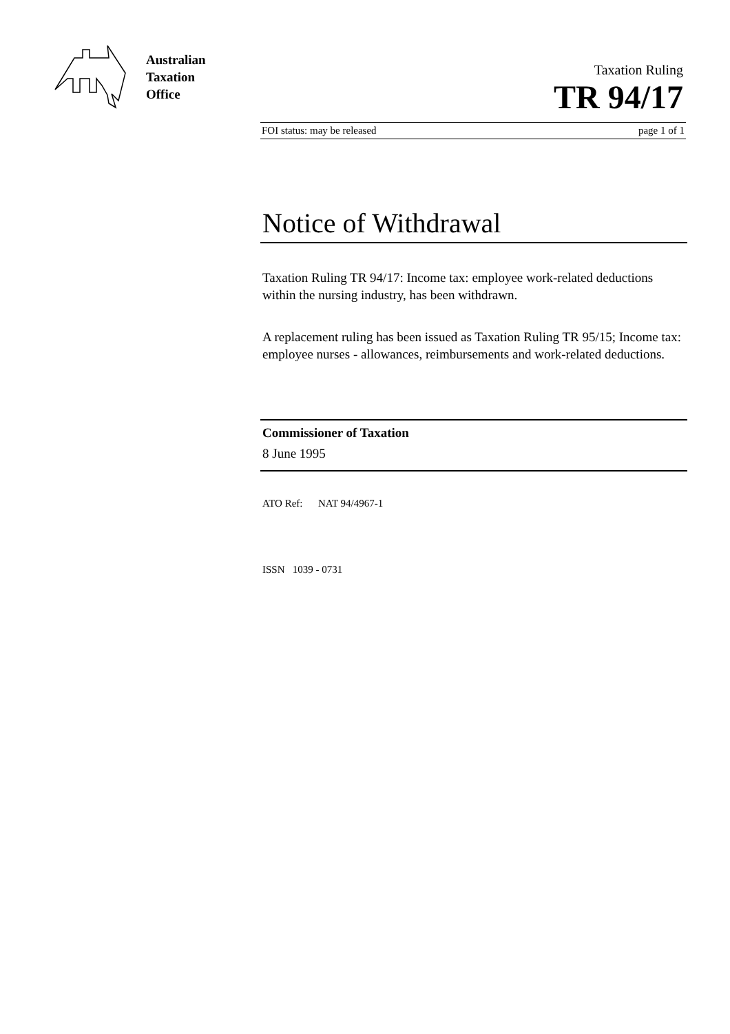Australian
Taxation
Office
Taxation Ruling
TR 94/17
FOI status: may be released page 1 of 1
Notice of Withdrawal
Taxation Ruling TR 94/17: Income tax: employee work-related deductions within the nursing industry, has been withdrawn.
A replacement ruling has been issued as Taxation Ruling TR 95/15; Income tax: employee nurses - allowances, reimbursements and work-related deductions.
Commissioner of Taxation
8 June 1995
ATO Ref: NAT 94/4967-1
ISSN 1039 - 0731